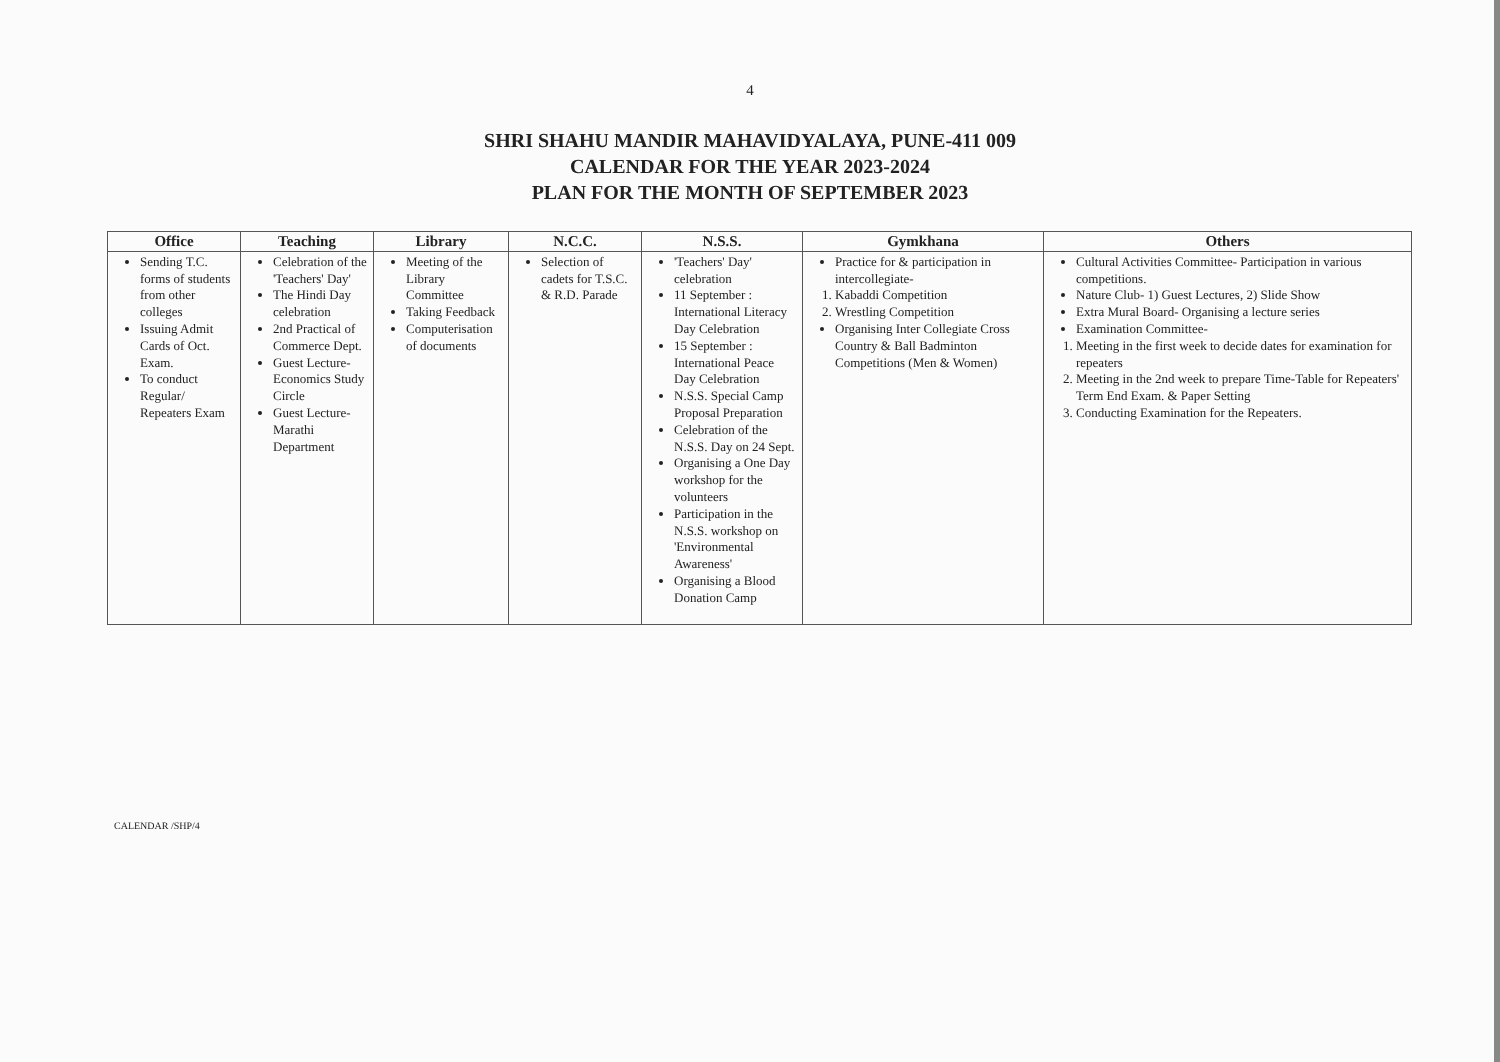4
SHRI SHAHU MANDIR MAHAVIDYALAYA, PUNE-411 009
CALENDAR FOR THE YEAR 2023-2024
PLAN FOR THE MONTH OF SEPTEMBER 2023
| Office | Teaching | Library | N.C.C. | N.S.S. | Gymkhana | Others |
| --- | --- | --- | --- | --- | --- | --- |
| Sending T.C. forms of students from other colleges Issuing Admit Cards of Oct. Exam. To conduct Regular/ Repeaters Exam | Celebration of the 'Teachers' Day' The Hindi Day celebration 2nd Practical of Commerce Dept. Guest Lecture- Economics Study Circle Guest Lecture- Marathi Department | Meeting of the Library Committee Taking Feedback Computerisation of documents | Selection of cadets for T.S.C. & R.D. Parade | 'Teachers' Day' celebration 11 September : International Literacy Day Celebration 15 September : International Peace Day Celebration N.S.S. Special Camp Proposal Preparation Celebration of the N.S.S. Day on 24 Sept. Organising a One Day workshop for the volunteers Participation in the N.S.S. workshop on 'Environmental Awareness' Organising a Blood Donation Camp | Practice for & participation in intercollegiate- 1. Kabaddi Competition 2. Wrestling Competition Organising Inter Collegiate Cross Country & Ball Badminton Competitions (Men & Women) | Cultural Activities Committee- Participation in various competitions. Nature Club- 1) Guest Lectures, 2) Slide Show Extra Mural Board- Organising a lecture series Examination Committee- 1. Meeting in the first week to decide dates for examination for repeaters 2. Meeting in the 2nd week to prepare Time-Table for Repeaters' Term End Exam. & Paper Setting 3. Conducting Examination for the Repeaters. |
CALENDAR /SHP/4